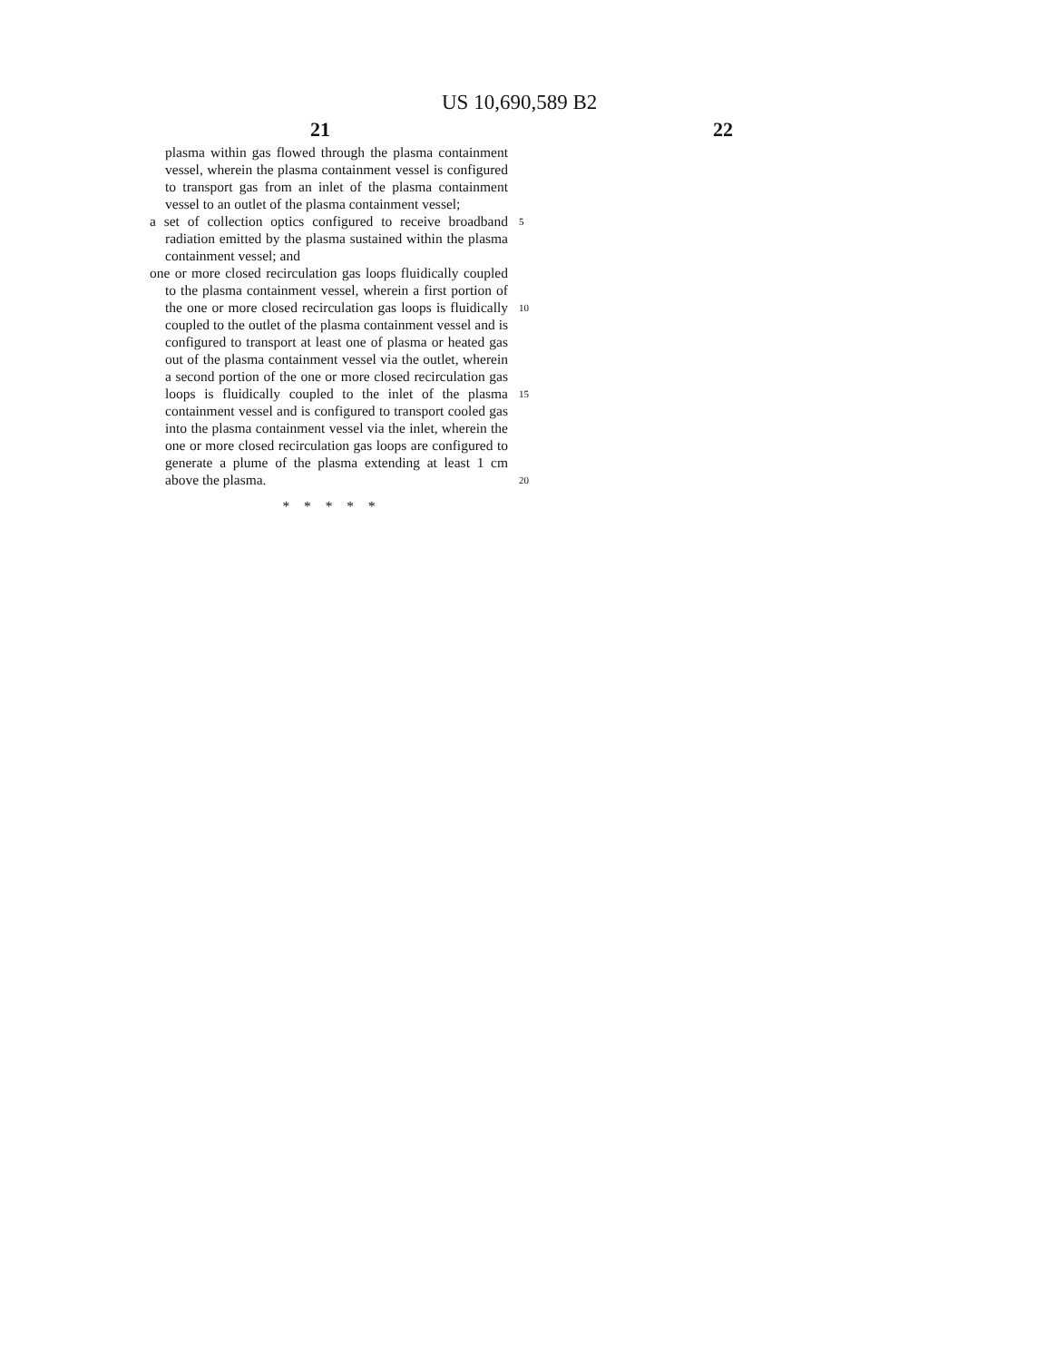US 10,690,589 B2
21 22
plasma within gas flowed through the plasma containment vessel, wherein the plasma containment vessel is configured to transport gas from an inlet of the plasma containment vessel to an outlet of the plasma containment vessel;
a set of collection optics configured to receive broadband radiation emitted by the plasma sustained within the plasma containment vessel; and
one or more closed recirculation gas loops fluidically coupled to the plasma containment vessel, wherein a first portion of the one or more closed recirculation gas loops is fluidically coupled to the outlet of the plasma containment vessel and is configured to transport at least one of plasma or heated gas out of the plasma containment vessel via the outlet, wherein a second portion of the one or more closed recirculation gas loops is fluidically coupled to the inlet of the plasma containment vessel and is configured to transport cooled gas into the plasma containment vessel via the inlet, wherein the one or more closed recirculation gas loops are configured to generate a plume of the plasma extending at least 1 cm above the plasma.
* * * * *
5
10
15
20